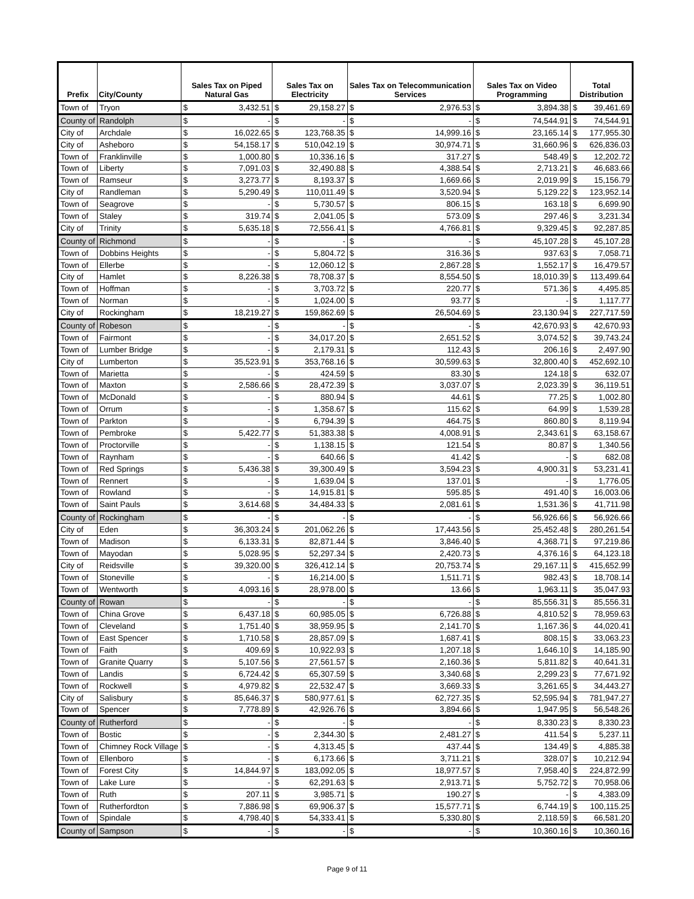| Prefix | City/County | Sales Tax on Piped Natural Gas | | Sales Tax on Electricity | | Sales Tax on Telecommunication Services | | Sales Tax on Video Programming | | Total Distribution | |
| --- | --- | --- | --- | --- | --- | --- | --- | --- | --- | --- | --- |
| Town of | Tryon | $ | 3,432.51 | $ | 29,158.27 | $ | 2,976.53 | $ | 3,894.38 | $ | 39,461.69 |
| County of | Randolph | $ | - | $ | - | $ | - | $ | 74,544.91 | $ | 74,544.91 |
| City of | Archdale | $ | 16,022.65 | $ | 123,768.35 | $ | 14,999.16 | $ | 23,165.14 | $ | 177,955.30 |
| City of | Asheboro | $ | 54,158.17 | $ | 510,042.19 | $ | 30,974.71 | $ | 31,660.96 | $ | 626,836.03 |
| Town of | Franklinville | $ | 1,000.80 | $ | 10,336.16 | $ | 317.27 | $ | 548.49 | $ | 12,202.72 |
| Town of | Liberty | $ | 7,091.03 | $ | 32,490.88 | $ | 4,388.54 | $ | 2,713.21 | $ | 46,683.66 |
| Town of | Ramseur | $ | 3,273.77 | $ | 8,193.37 | $ | 1,669.66 | $ | 2,019.99 | $ | 15,156.79 |
| City of | Randleman | $ | 5,290.49 | $ | 110,011.49 | $ | 3,520.94 | $ | 5,129.22 | $ | 123,952.14 |
| Town of | Seagrove | $ | - | $ | 5,730.57 | $ | 806.15 | $ | 163.18 | $ | 6,699.90 |
| Town of | Staley | $ | 319.74 | $ | 2,041.05 | $ | 573.09 | $ | 297.46 | $ | 3,231.34 |
| City of | Trinity | $ | 5,635.18 | $ | 72,556.41 | $ | 4,766.81 | $ | 9,329.45 | $ | 92,287.85 |
| County of | Richmond | $ | - | $ | - | $ | - | $ | 45,107.28 | $ | 45,107.28 |
| Town of | Dobbins Heights | $ | - | $ | 5,804.72 | $ | 316.36 | $ | 937.63 | $ | 7,058.71 |
| Town of | Ellerbe | $ | - | $ | 12,060.12 | $ | 2,867.28 | $ | 1,552.17 | $ | 16,479.57 |
| City of | Hamlet | $ | 8,226.38 | $ | 78,708.37 | $ | 8,554.50 | $ | 18,010.39 | $ | 113,499.64 |
| Town of | Hoffman | $ | - | $ | 3,703.72 | $ | 220.77 | $ | 571.36 | $ | 4,495.85 |
| Town of | Norman | $ | - | $ | 1,024.00 | $ | 93.77 | $ | - | $ | 1,117.77 |
| City of | Rockingham | $ | 18,219.27 | $ | 159,862.69 | $ | 26,504.69 | $ | 23,130.94 | $ | 227,717.59 |
| County of | Robeson | $ | - | $ | - | $ | - | $ | 42,670.93 | $ | 42,670.93 |
| Town of | Fairmont | $ | - | $ | 34,017.20 | $ | 2,651.52 | $ | 3,074.52 | $ | 39,743.24 |
| Town of | Lumber Bridge | $ | - | $ | 2,179.31 | $ | 112.43 | $ | 206.16 | $ | 2,497.90 |
| City of | Lumberton | $ | 35,523.91 | $ | 353,768.16 | $ | 30,599.63 | $ | 32,800.40 | $ | 452,692.10 |
| Town of | Marietta | $ | - | $ | 424.59 | $ | 83.30 | $ | 124.18 | $ | 632.07 |
| Town of | Maxton | $ | 2,586.66 | $ | 28,472.39 | $ | 3,037.07 | $ | 2,023.39 | $ | 36,119.51 |
| Town of | McDonald | $ | - | $ | 880.94 | $ | 44.61 | $ | 77.25 | $ | 1,002.80 |
| Town of | Orrum | $ | - | $ | 1,358.67 | $ | 115.62 | $ | 64.99 | $ | 1,539.28 |
| Town of | Parkton | $ | - | $ | 6,794.39 | $ | 464.75 | $ | 860.80 | $ | 8,119.94 |
| Town of | Pembroke | $ | 5,422.77 | $ | 51,383.38 | $ | 4,008.91 | $ | 2,343.61 | $ | 63,158.67 |
| Town of | Proctorville | $ | - | $ | 1,138.15 | $ | 121.54 | $ | 80.87 | $ | 1,340.56 |
| Town of | Raynham | $ | - | $ | 640.66 | $ | 41.42 | $ | - | $ | 682.08 |
| Town of | Red Springs | $ | 5,436.38 | $ | 39,300.49 | $ | 3,594.23 | $ | 4,900.31 | $ | 53,231.41 |
| Town of | Rennert | $ | - | $ | 1,639.04 | $ | 137.01 | $ | - | $ | 1,776.05 |
| Town of | Rowland | $ | - | $ | 14,915.81 | $ | 595.85 | $ | 491.40 | $ | 16,003.06 |
| Town of | Saint Pauls | $ | 3,614.68 | $ | 34,484.33 | $ | 2,081.61 | $ | 1,531.36 | $ | 41,711.98 |
| County of | Rockingham | $ | - | $ | - | $ | - | $ | 56,926.66 | $ | 56,926.66 |
| City of | Eden | $ | 36,303.24 | $ | 201,062.26 | $ | 17,443.56 | $ | 25,452.48 | $ | 280,261.54 |
| Town of | Madison | $ | 6,133.31 | $ | 82,871.44 | $ | 3,846.40 | $ | 4,368.71 | $ | 97,219.86 |
| Town of | Mayodan | $ | 5,028.95 | $ | 52,297.34 | $ | 2,420.73 | $ | 4,376.16 | $ | 64,123.18 |
| City of | Reidsville | $ | 39,320.00 | $ | 326,412.14 | $ | 20,753.74 | $ | 29,167.11 | $ | 415,652.99 |
| Town of | Stoneville | $ | - | $ | 16,214.00 | $ | 1,511.71 | $ | 982.43 | $ | 18,708.14 |
| Town of | Wentworth | $ | 4,093.16 | $ | 28,978.00 | $ | 13.66 | $ | 1,963.11 | $ | 35,047.93 |
| County of | Rowan | $ | - | $ | - | $ | - | $ | 85,556.31 | $ | 85,556.31 |
| Town of | China Grove | $ | 6,437.18 | $ | 60,985.05 | $ | 6,726.88 | $ | 4,810.52 | $ | 78,959.63 |
| Town of | Cleveland | $ | 1,751.40 | $ | 38,959.95 | $ | 2,141.70 | $ | 1,167.36 | $ | 44,020.41 |
| Town of | East Spencer | $ | 1,710.58 | $ | 28,857.09 | $ | 1,687.41 | $ | 808.15 | $ | 33,063.23 |
| Town of | Faith | $ | 409.69 | $ | 10,922.93 | $ | 1,207.18 | $ | 1,646.10 | $ | 14,185.90 |
| Town of | Granite Quarry | $ | 5,107.56 | $ | 27,561.57 | $ | 2,160.36 | $ | 5,811.82 | $ | 40,641.31 |
| Town of | Landis | $ | 6,724.42 | $ | 65,307.59 | $ | 3,340.68 | $ | 2,299.23 | $ | 77,671.92 |
| Town of | Rockwell | $ | 4,979.82 | $ | 22,532.47 | $ | 3,669.33 | $ | 3,261.65 | $ | 34,443.27 |
| City of | Salisbury | $ | 85,646.37 | $ | 580,977.61 | $ | 62,727.35 | $ | 52,595.94 | $ | 781,947.27 |
| Town of | Spencer | $ | 7,778.89 | $ | 42,926.76 | $ | 3,894.66 | $ | 1,947.95 | $ | 56,548.26 |
| County of | Rutherford | $ | - | $ | - | $ | - | $ | 8,330.23 | $ | 8,330.23 |
| Town of | Bostic | $ | - | $ | 2,344.30 | $ | 2,481.27 | $ | 411.54 | $ | 5,237.11 |
| Town of | Chimney Rock Village | $ | - | $ | 4,313.45 | $ | 437.44 | $ | 134.49 | $ | 4,885.38 |
| Town of | Ellenboro | $ | - | $ | 6,173.66 | $ | 3,711.21 | $ | 328.07 | $ | 10,212.94 |
| Town of | Forest City | $ | 14,844.97 | $ | 183,092.05 | $ | 18,977.57 | $ | 7,958.40 | $ | 224,872.99 |
| Town of | Lake Lure | $ | - | $ | 62,291.63 | $ | 2,913.71 | $ | 5,752.72 | $ | 70,958.06 |
| Town of | Ruth | $ | 207.11 | $ | 3,985.71 | $ | 190.27 | $ | - | $ | 4,383.09 |
| Town of | Rutherfordton | $ | 7,886.98 | $ | 69,906.37 | $ | 15,577.71 | $ | 6,744.19 | $ | 100,115.25 |
| Town of | Spindale | $ | 4,798.40 | $ | 54,333.41 | $ | 5,330.80 | $ | 2,118.59 | $ | 66,581.20 |
| County of | Sampson | $ | - | $ | - | $ | - | $ | 10,360.16 | $ | 10,360.16 |
Page 9 of 11